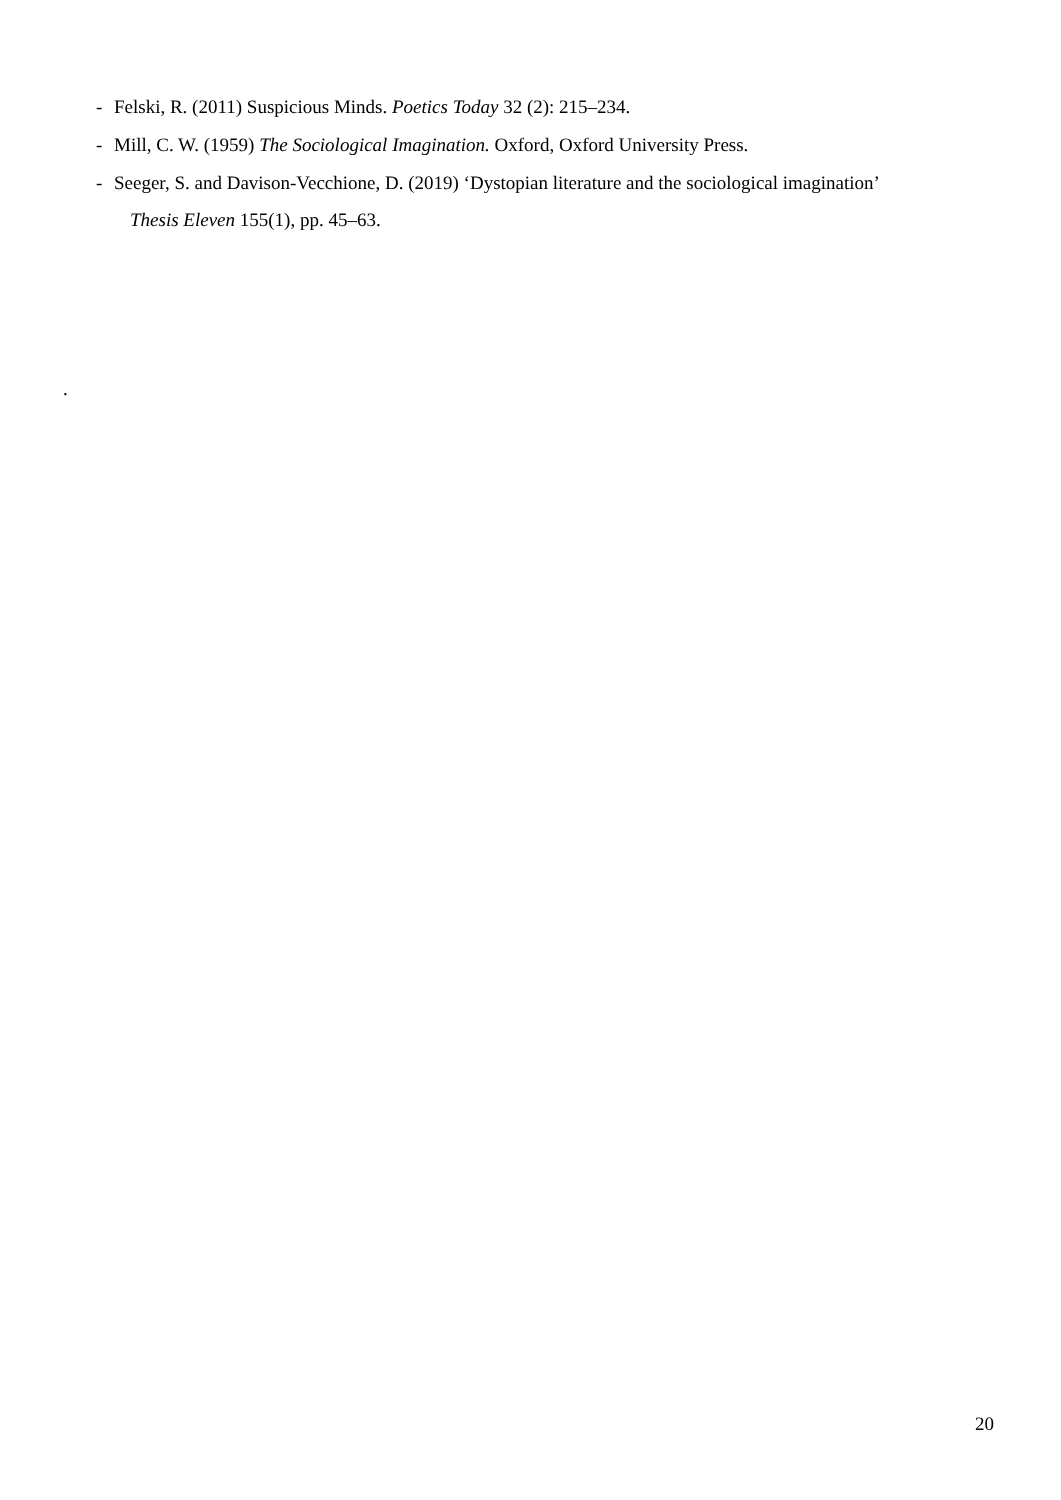- Felski, R. (2011) Suspicious Minds. Poetics Today 32 (2): 215–234.
- Mill, C. W. (1959) The Sociological Imagination. Oxford, Oxford University Press.
- Seeger, S. and Davison-Vecchione, D. (2019) ‘Dystopian literature and the sociological imagination’
Thesis Eleven 155(1), pp. 45–63.
.
20